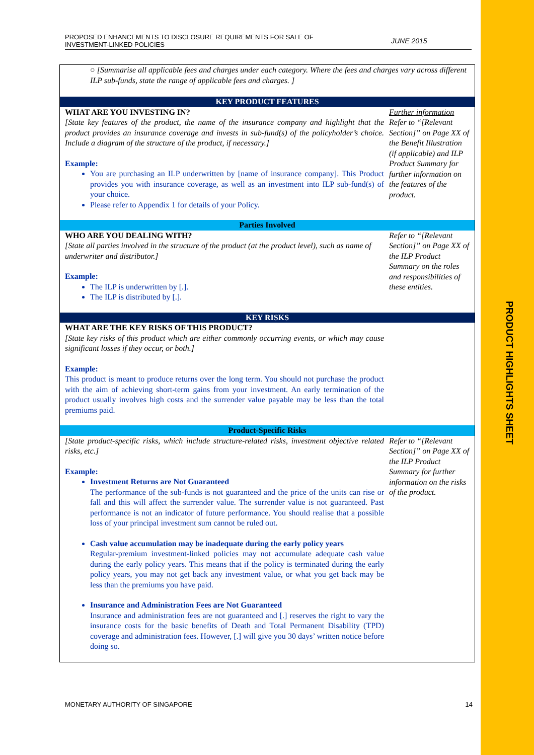PROPOSED ENHANCEMENTS TO DISCLOSURE REQUIREMENTS FOR SALE OF
INVESTMENT-LINKED POLICIES
JUNE 2015
| ○ [Summarise all applicable fees and charges under each category. Where the fees and charges vary across different ILP sub-funds, state the range of applicable fees and charges. ] | |
| KEY PRODUCT FEATURES | |
| WHAT ARE YOU INVESTING IN? [State key features of the product, the name of the insurance company and highlight that the product provides an insurance coverage and invests in sub-fund(s) of the policyholder’s choice. Include a diagram of the structure of the product, if necessary.] Example: You are purchasing an ILP underwritten by [name of insurance company]. This Product provides you with insurance coverage, as well as an investment into ILP sub-fund(s) of your choice. Please refer to Appendix 1 for details of your Policy. | Further information Refer to “[Relevant Section]” on Page XX of the Benefit Illustration (if applicable) and ILP Product Summary for further information on the features of the product. |
| Parties Involved | |
| WHO ARE YOU DEALING WITH? [State all parties involved in the structure of the product (at the product level), such as name of underwriter and distributor.] Example: The ILP is underwritten by [.]. The ILP is distributed by [.]. | Refer to “[Relevant Section]” on Page XX of the ILP Product Summary on the roles and responsibilities of these entities. |
| KEY RISKS | |
| WHAT ARE THE KEY RISKS OF THIS PRODUCT? [State key risks of this product which are either commonly occurring events, or which may cause significant losses if they occur, or both.] Example: This product is meant to produce returns over the long term. You should not purchase the product with the aim of achieving short-term gains from your investment. An early termination of the product usually involves high costs and the surrender value payable may be less than the total premiums paid. | |
| Product-Specific Risks | |
| [State product-specific risks, which include structure-related risks, investment objective related risks, etc.] Example: Investment Returns are Not Guaranteed The performance of the sub-funds is not guaranteed and the price of the units can rise or fall and this will affect the surrender value. The surrender value is not guaranteed. Past performance is not an indicator of future performance. You should realise that a possible loss of your principal investment sum cannot be ruled out. Cash value accumulation may be inadequate during the early policy years Regular-premium investment-linked policies may not accumulate adequate cash value during the early policy years. This means that if the policy is terminated during the early policy years, you may not get back any investment value, or what you get back may be less than the premiums you have paid. Insurance and Administration Fees are Not Guaranteed Insurance and administration fees are not guaranteed and [.] reserves the right to vary the insurance costs for the basic benefits of Death and Total Permanent Disability (TPD) coverage and administration fees. However, [.] will give you 30 days’ written notice before doing so. | Refer to “[Relevant Section]” on Page XX of the ILP Product Summary for further information on the risks of the product. |
MONETARY AUTHORITY OF SINGAPORE
14
PRODUCT HIGHLIGHTS SHEET